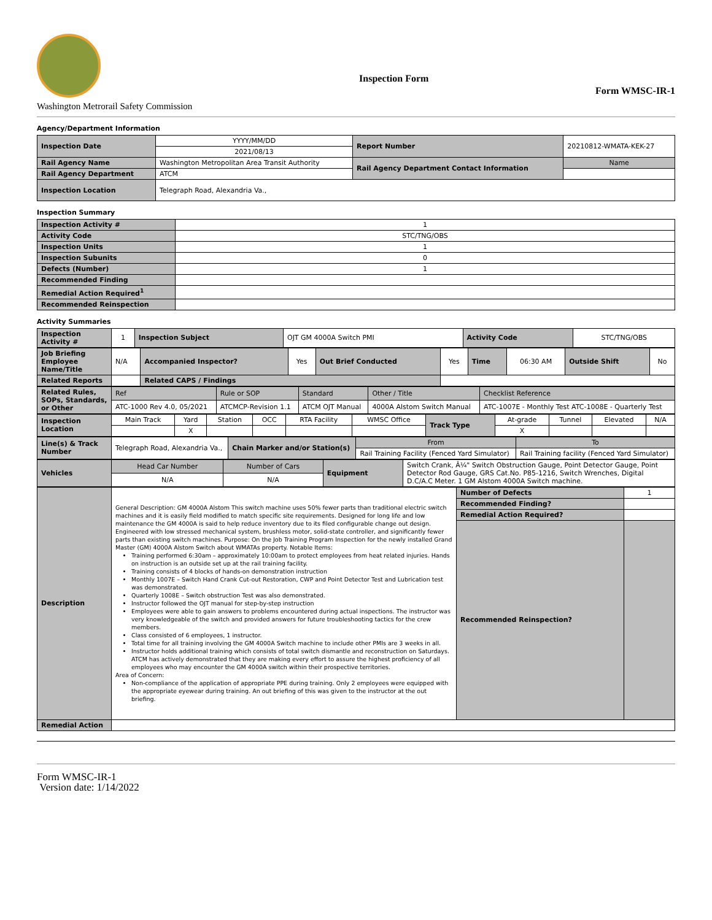Washington Metrorail Safety Commission
Inspection Form
Form WMSC-IR-1
Agency/Department Information
| Inspection Date | YYYY/MM/DD | Report Number | 20210812-WMATA-KEK-27 |
| | 2021/08/13 | | |
| Rail Agency Name | Washington Metropolitan Area Transit Authority | Rail Agency Department Contact Information | Name |
| Rail Agency Department | ATCM | | |
| Inspection Location | Telegraph Road, Alexandria Va., | | |
Inspection Summary
| Inspection Activity # | 1 |
| Activity Code | STC/TNG/OBS |
| Inspection Units | 1 |
| Inspection Subunits | 0 |
| Defects (Number) | 1 |
| Recommended Finding | |
| Remedial Action Required<sup>1</sup> | |
| Recommended Reinspection | |
Activity Summaries
| Inspection Activity # | 1 | Inspection Subject | OJT GM 4000A Switch PMI | Activity Code | STC/TNG/OBS |
| Job Briefing Employee Name/Title | N/A | Accompanied Inspector? | Yes | Out Brief Conducted | Yes | Time | 06:30 AM | Outside Shift | No |
| Related Reports | | Related CAPS / Findings | | | | | | | |
| Related Rules, SOPs, Standards, or Other | Ref | Rule or SOP | Standard | Other / Title | Checklist Reference |
| | ATC-1000 Rev 4.0, 05/2021 | ATCMCP-Revision 1.1 | ATCM OJT Manual | 4000A Alstom Switch Manual | ATC-1007E - Monthly Test ATC-1008E - Quarterly Test |
| Inspection Location | Main Track | Yard | Station | OCC | RTA Facility | WMSC Office | Track Type | At-grade | Tunnel | Elevated | N/A |
| | | X | | | | | | X | | | |
| Line(s) & Track Number | Telegraph Road, Alexandria Va., | Chain Marker and/or Station(s) | From | To |
| | | | Rail Training Facility (Fenced Yard Simulator) | Rail Training facility (Fenced Yard Simulator) |
| Vehicles | Head Car Number | Number of Cars | Equipment | Switch Crank, Â¼" Switch Obstruction Gauge, Point Detector Gauge, Point Detector Rod Gauge, GRS Cat.No. P85-1216, Switch Wrenches, Digital D.C/A.C Meter. 1 GM Alstom 4000A Switch machine. |
| | N/A | N/A | | |
| Description | General Description: GM 4000A Alstom This switch machine uses 50% fewer parts than traditional electric switch machines and it is easily field modified to match specific site requirements. Designed for long life and low maintenance the GM 4000A is said to help reduce inventory due to its filed configurable change out design. Engineered with low stressed mechanical system, brushless motor, solid-state controller, and significantly fewer parts than existing switch machines. Purpose: On the Job Training Program Inspection for the newly installed Grand Master (GM) 4000A Alstom Switch about WMATAs property. Notable Items: Training performed 6:30am – approximately 10:00am to protect employees from heat related injuries. Hands on instruction is an outside set up at the rail training facility. Training consists of 4 blocks of hands-on demonstration instruction Monthly 1007E – Switch Hand Crank Cut-out Restoration, CWP and Point Detector Test and Lubrication test was demonstrated. Quarterly 1008E – Switch obstruction Test was also demonstrated. Instructor followed the OJT manual for step-by-step instruction Employees were able to gain answers to problems encountered during actual inspections. The instructor was very knowledgeable of the switch and provided answers for future troubleshooting tactics for the crew members. Class consisted of 6 employees, 1 instructor. Total time for all training involving the GM 4000A Switch machine to include other PMIs are 3 weeks in all. Instructor holds additional training which consists of total switch dismantle and reconstruction on Saturdays. ATCM has actively demonstrated that they are making every effort to assure the highest proficiency of all employees who may encounter the GM 4000A switch within their prospective territories. Area of Concern: Non-compliance of the application of appropriate PPE during training. Only 2 employees were equipped with the appropriate eyewear during training. An out briefing of this was given to the instructor at the out briefing. | Number of Defects | 1 |
| | | Recommended Finding? | |
| | | Remedial Action Required? | |
| | | Recommended Reinspection? | |
| Remedial Action | | | |
Form WMSC-IR-1
Version date: 1/14/2022